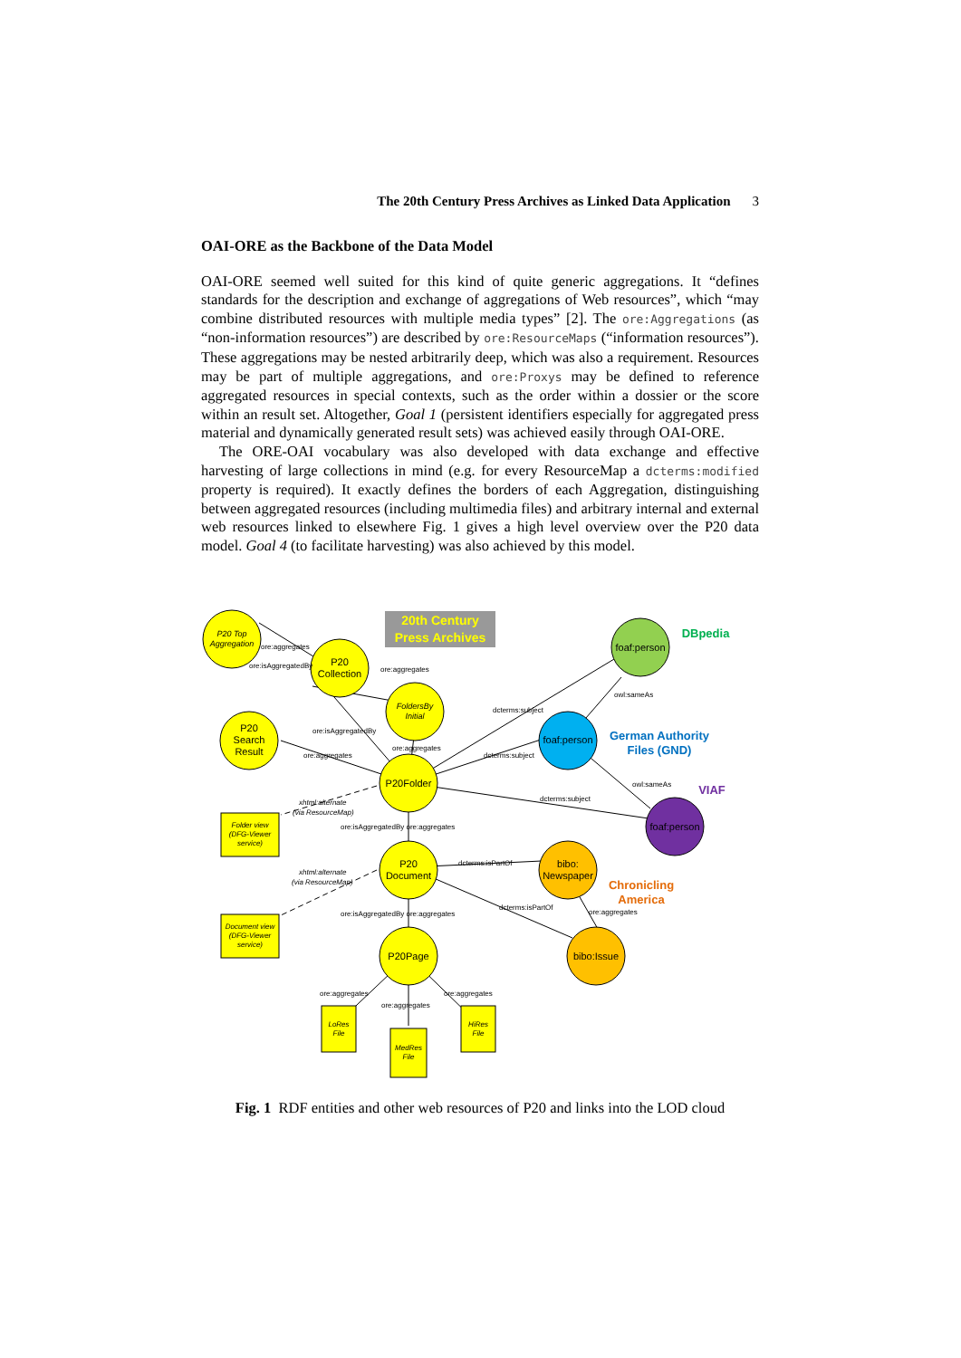The 20th Century Press Archives as Linked Data Application 3
OAI-ORE as the Backbone of the Data Model
OAI-ORE seemed well suited for this kind of quite generic aggregations. It “defines standards for the description and exchange of aggregations of Web resources”, which “may combine distributed resources with multiple media types” [2]. The ore:Aggregations (as “non-information resources”) are described by ore:ResourceMaps (“information resources”). These aggregations may be nested arbitrarily deep, which was also a requirement. Resources may be part of multiple aggregations, and ore:Proxys may be defined to reference aggregated resources in special contexts, such as the order within a dossier or the score within an result set. Altogether, Goal 1 (persistent identifiers especially for aggregated press material and dynamically generated result sets) was achieved easily through OAI-ORE.
The ORE-OAI vocabulary was also developed with data exchange and effective harvesting of large collections in mind (e.g. for every ResourceMap a dcterms:modified property is required). It exactly defines the borders of each Aggregation, distinguishing between aggregated resources (including multimedia files) and arbitrary internal and external web resources linked to elsewhere Fig. 1 gives a high level overview over the P20 data model. Goal 4 (to facilitate harvesting) was also achieved by this model.
20th Century
Press Archives
P20 Top
Aggregation
P20
Collection
FoldersBy
Initial
P20
Search
Result
P20Folder
P20
Document
P20Page
foaf:person
foaf:person
foaf:person
bibo:
Newspaper
bibo:Issue
Folder view
(DFG-Viewer
service)
Document view
(DFG-Viewer
service)
LoRes
File
MedRes
File
HiRes
File
DBpedia
German Authority
Files (GND)
VIAF
Chronicling
America
ore:aggregates
ore:isAggregatedBy
ore:aggregates
ore:isAggregatedBy
ore:aggregates
ore:aggregates
dcterms:subject
dcterms:subject
owl:sameAs
owl:sameAs
dcterms:subject
xhtml:alternate
(via ResourceMap)
ore:isAggregatedBy ore:aggregates
dcterms:isPartOf
xhtml:alternate
(via ResourceMap)
dcterms:isPartOf
ore:aggregates
ore:isAggregatedBy ore:aggregates
ore:aggregates
ore:aggregates
ore:aggregates
Fig. 1 RDF entities and other web resources of P20 and links into the LOD cloud